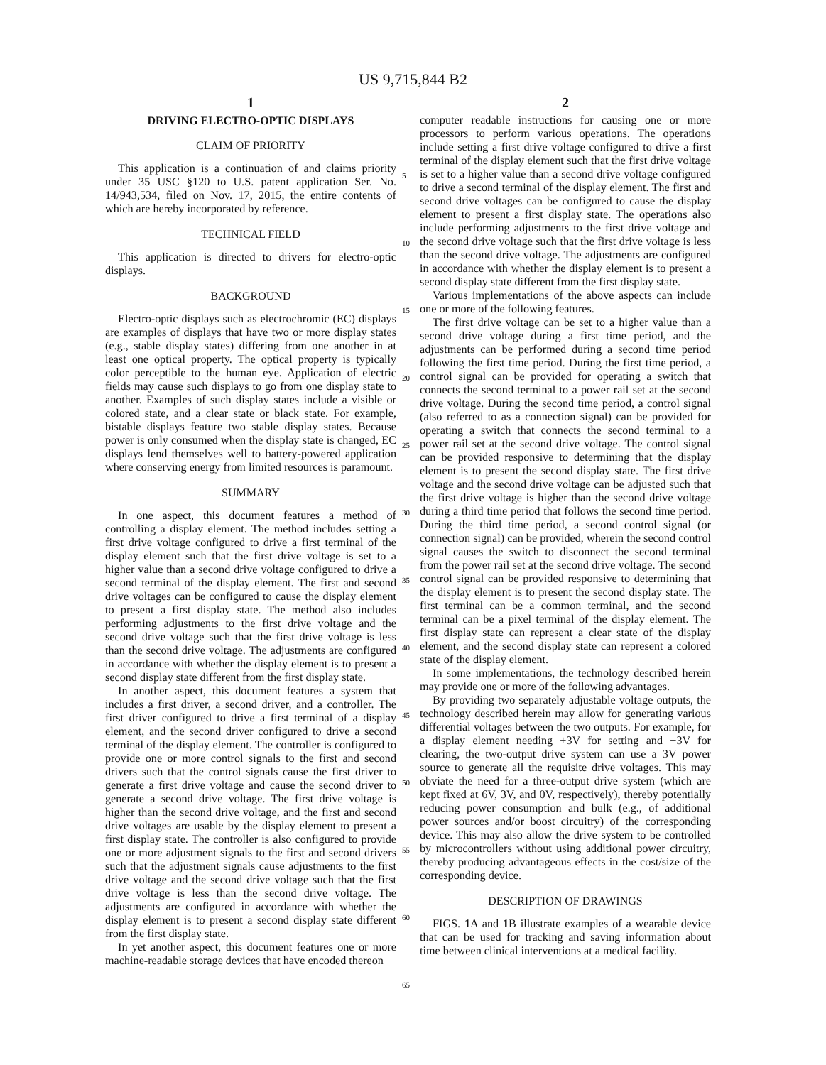US 9,715,844 B2
1
DRIVING ELECTRO-OPTIC DISPLAYS
CLAIM OF PRIORITY
This application is a continuation of and claims priority under 35 USC §120 to U.S. patent application Ser. No. 14/943,534, filed on Nov. 17, 2015, the entire contents of which are hereby incorporated by reference.
TECHNICAL FIELD
This application is directed to drivers for electro-optic displays.
BACKGROUND
Electro-optic displays such as electrochromic (EC) displays are examples of displays that have two or more display states (e.g., stable display states) differing from one another in at least one optical property. The optical property is typically color perceptible to the human eye. Application of electric fields may cause such displays to go from one display state to another. Examples of such display states include a visible or colored state, and a clear state or black state. For example, bistable displays feature two stable display states. Because power is only consumed when the display state is changed, EC displays lend themselves well to battery-powered application where conserving energy from limited resources is paramount.
SUMMARY
In one aspect, this document features a method of controlling a display element. The method includes setting a first drive voltage configured to drive a first terminal of the display element such that the first drive voltage is set to a higher value than a second drive voltage configured to drive a second terminal of the display element. The first and second drive voltages can be configured to cause the display element to present a first display state. The method also includes performing adjustments to the first drive voltage and the second drive voltage such that the first drive voltage is less than the second drive voltage. The adjustments are configured in accordance with whether the display element is to present a second display state different from the first display state.
In another aspect, this document features a system that includes a first driver, a second driver, and a controller. The first driver configured to drive a first terminal of a display element, and the second driver configured to drive a second terminal of the display element. The controller is configured to provide one or more control signals to the first and second drivers such that the control signals cause the first driver to generate a first drive voltage and cause the second driver to generate a second drive voltage. The first drive voltage is higher than the second drive voltage, and the first and second drive voltages are usable by the display element to present a first display state. The controller is also configured to provide one or more adjustment signals to the first and second drivers such that the adjustment signals cause adjustments to the first drive voltage and the second drive voltage such that the first drive voltage is less than the second drive voltage. The adjustments are configured in accordance with whether the display element is to present a second display state different from the first display state.
In yet another aspect, this document features one or more machine-readable storage devices that have encoded thereon
5
10
15
20
25
30
35
40
45
50
55
60
65
2
computer readable instructions for causing one or more processors to perform various operations. The operations include setting a first drive voltage configured to drive a first terminal of the display element such that the first drive voltage is set to a higher value than a second drive voltage configured to drive a second terminal of the display element. The first and second drive voltages can be configured to cause the display element to present a first display state. The operations also include performing adjustments to the first drive voltage and the second drive voltage such that the first drive voltage is less than the second drive voltage. The adjustments are configured in accordance with whether the display element is to present a second display state different from the first display state.
Various implementations of the above aspects can include one or more of the following features.
The first drive voltage can be set to a higher value than a second drive voltage during a first time period, and the adjustments can be performed during a second time period following the first time period. During the first time period, a control signal can be provided for operating a switch that connects the second terminal to a power rail set at the second drive voltage. During the second time period, a control signal (also referred to as a connection signal) can be provided for operating a switch that connects the second terminal to a power rail set at the second drive voltage. The control signal can be provided responsive to determining that the display element is to present the second display state. The first drive voltage and the second drive voltage can be adjusted such that the first drive voltage is higher than the second drive voltage during a third time period that follows the second time period. During the third time period, a second control signal (or connection signal) can be provided, wherein the second control signal causes the switch to disconnect the second terminal from the power rail set at the second drive voltage. The second control signal can be provided responsive to determining that the display element is to present the second display state. The first terminal can be a common terminal, and the second terminal can be a pixel terminal of the display element. The first display state can represent a clear state of the display element, and the second display state can represent a colored state of the display element.
In some implementations, the technology described herein may provide one or more of the following advantages.
By providing two separately adjustable voltage outputs, the technology described herein may allow for generating various differential voltages between the two outputs. For example, for a display element needing +3V for setting and −3V for clearing, the two-output drive system can use a 3V power source to generate all the requisite drive voltages. This may obviate the need for a three-output drive system (which are kept fixed at 6V, 3V, and 0V, respectively), thereby potentially reducing power consumption and bulk (e.g., of additional power sources and/or boost circuitry) of the corresponding device. This may also allow the drive system to be controlled by microcontrollers without using additional power circuitry, thereby producing advantageous effects in the cost/size of the corresponding device.
DESCRIPTION OF DRAWINGS
FIGS. 1 A and 1 B illustrate examples of a wearable device that can be used for tracking and saving information about time between clinical interventions at a medical facility.